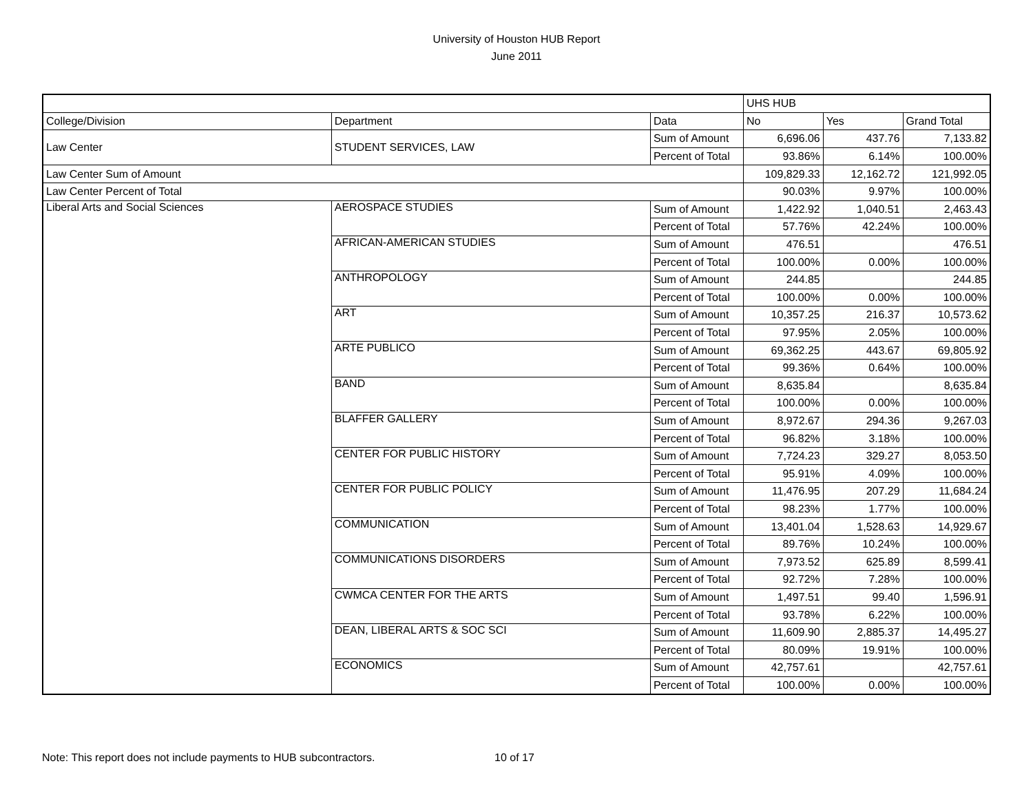University of Houston HUB Report
June 2011
| | | | UHS HUB | | |
| College/Division | Department | Data | No | Yes | Grand Total |
| Law Center | STUDENT SERVICES, LAW | Sum of Amount | 6,696.06 | 437.76 | 7,133.82 |
| | | Percent of Total | 93.86% | 6.14% | 100.00% |
| Law Center Sum of Amount | | | 109,829.33 | 12,162.72 | 121,992.05 |
| Law Center Percent of Total | | | 90.03% | 9.97% | 100.00% |
| Liberal Arts and Social Sciences | AEROSPACE STUDIES | Sum of Amount | 1,422.92 | 1,040.51 | 2,463.43 |
| | | Percent of Total | 57.76% | 42.24% | 100.00% |
| | AFRICAN-AMERICAN STUDIES | Sum of Amount | 476.51 | | 476.51 |
| | | Percent of Total | 100.00% | 0.00% | 100.00% |
| | ANTHROPOLOGY | Sum of Amount | 244.85 | | 244.85 |
| | | Percent of Total | 100.00% | 0.00% | 100.00% |
| | ART | Sum of Amount | 10,357.25 | 216.37 | 10,573.62 |
| | | Percent of Total | 97.95% | 2.05% | 100.00% |
| | ARTE PUBLICO | Sum of Amount | 69,362.25 | 443.67 | 69,805.92 |
| | | Percent of Total | 99.36% | 0.64% | 100.00% |
| | BAND | Sum of Amount | 8,635.84 | | 8,635.84 |
| | | Percent of Total | 100.00% | 0.00% | 100.00% |
| | BLAFFER GALLERY | Sum of Amount | 8,972.67 | 294.36 | 9,267.03 |
| | | Percent of Total | 96.82% | 3.18% | 100.00% |
| | CENTER FOR PUBLIC HISTORY | Sum of Amount | 7,724.23 | 329.27 | 8,053.50 |
| | | Percent of Total | 95.91% | 4.09% | 100.00% |
| | CENTER FOR PUBLIC POLICY | Sum of Amount | 11,476.95 | 207.29 | 11,684.24 |
| | | Percent of Total | 98.23% | 1.77% | 100.00% |
| | COMMUNICATION | Sum of Amount | 13,401.04 | 1,528.63 | 14,929.67 |
| | | Percent of Total | 89.76% | 10.24% | 100.00% |
| | COMMUNICATIONS DISORDERS | Sum of Amount | 7,973.52 | 625.89 | 8,599.41 |
| | | Percent of Total | 92.72% | 7.28% | 100.00% |
| | CWMCA CENTER FOR THE ARTS | Sum of Amount | 1,497.51 | 99.40 | 1,596.91 |
| | | Percent of Total | 93.78% | 6.22% | 100.00% |
| | DEAN, LIBERAL ARTS & SOC SCI | Sum of Amount | 11,609.90 | 2,885.37 | 14,495.27 |
| | | Percent of Total | 80.09% | 19.91% | 100.00% |
| | ECONOMICS | Sum of Amount | 42,757.61 | | 42,757.61 |
| | | Percent of Total | 100.00% | 0.00% | 100.00% |
Note: This report does not include payments to HUB subcontractors. 10 of 17